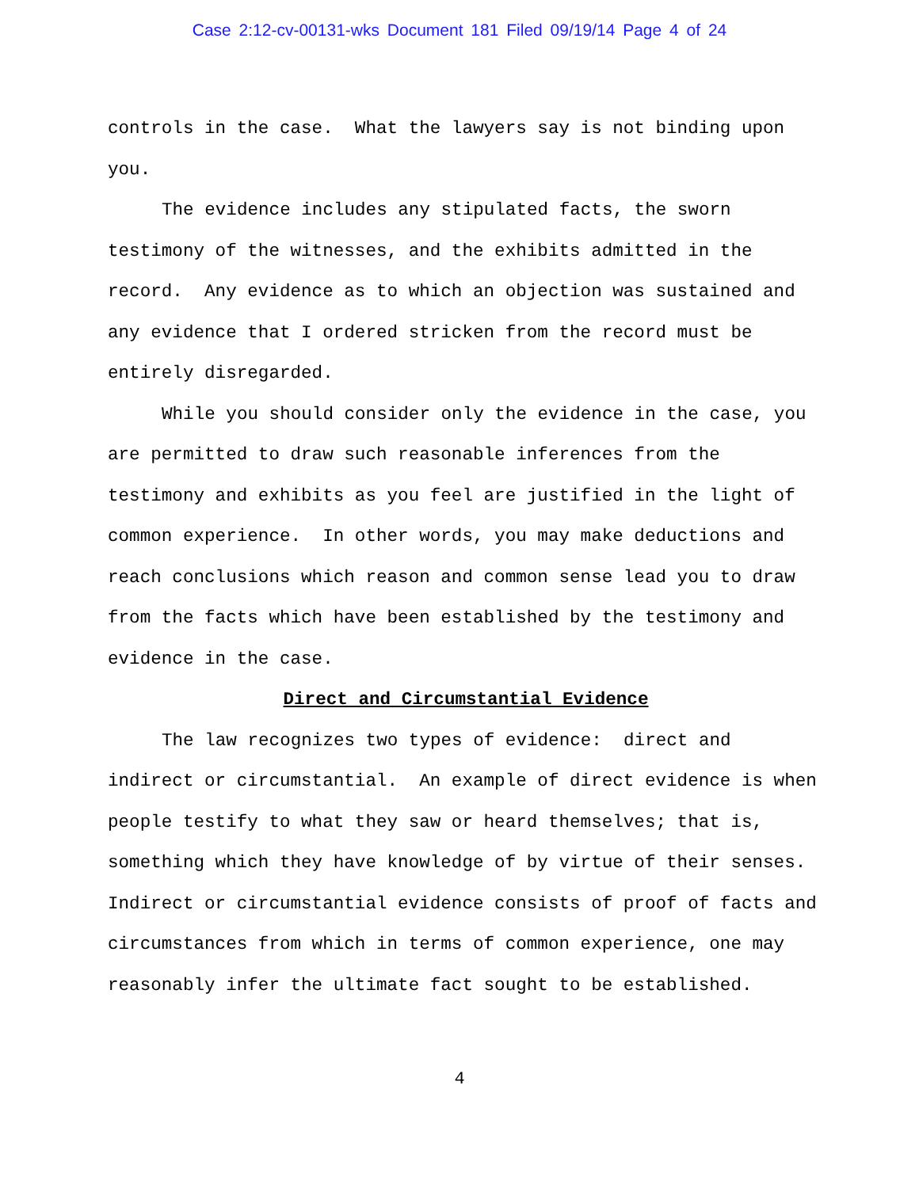Case 2:12-cv-00131-wks Document 181 Filed 09/19/14 Page 4 of 24
controls in the case. What the lawyers say is not binding upon you.
The evidence includes any stipulated facts, the sworn testimony of the witnesses, and the exhibits admitted in the record. Any evidence as to which an objection was sustained and any evidence that I ordered stricken from the record must be entirely disregarded.
While you should consider only the evidence in the case, you are permitted to draw such reasonable inferences from the testimony and exhibits as you feel are justified in the light of common experience. In other words, you may make deductions and reach conclusions which reason and common sense lead you to draw from the facts which have been established by the testimony and evidence in the case.
Direct and Circumstantial Evidence
The law recognizes two types of evidence: direct and indirect or circumstantial. An example of direct evidence is when people testify to what they saw or heard themselves; that is, something which they have knowledge of by virtue of their senses. Indirect or circumstantial evidence consists of proof of facts and circumstances from which in terms of common experience, one may reasonably infer the ultimate fact sought to be established.
4